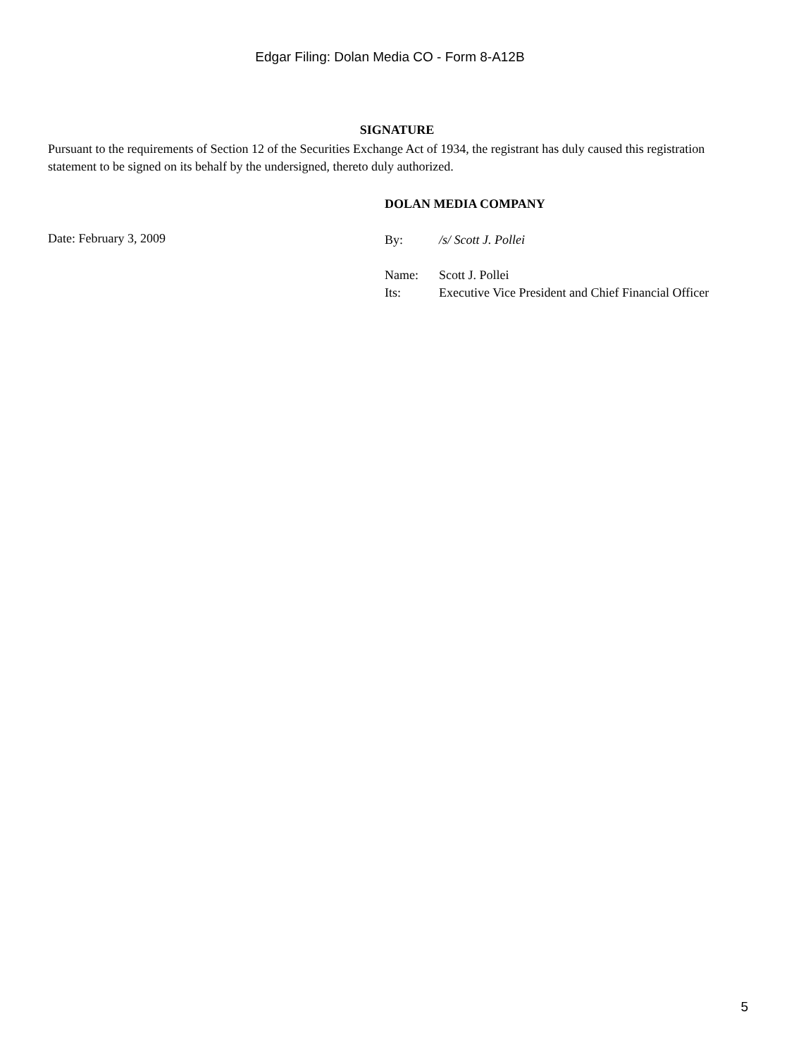Edgar Filing: Dolan Media CO - Form 8-A12B
SIGNATURE
Pursuant to the requirements of Section 12 of the Securities Exchange Act of 1934, the registrant has duly caused this registration statement to be signed on its behalf by the undersigned, thereto duly authorized.
DOLAN MEDIA COMPANY
Date: February 3, 2009
| By: | /s/ Scott J. Pollei |
| Name: | Scott J. Pollei |
| Its: | Executive Vice President and Chief Financial Officer |
5